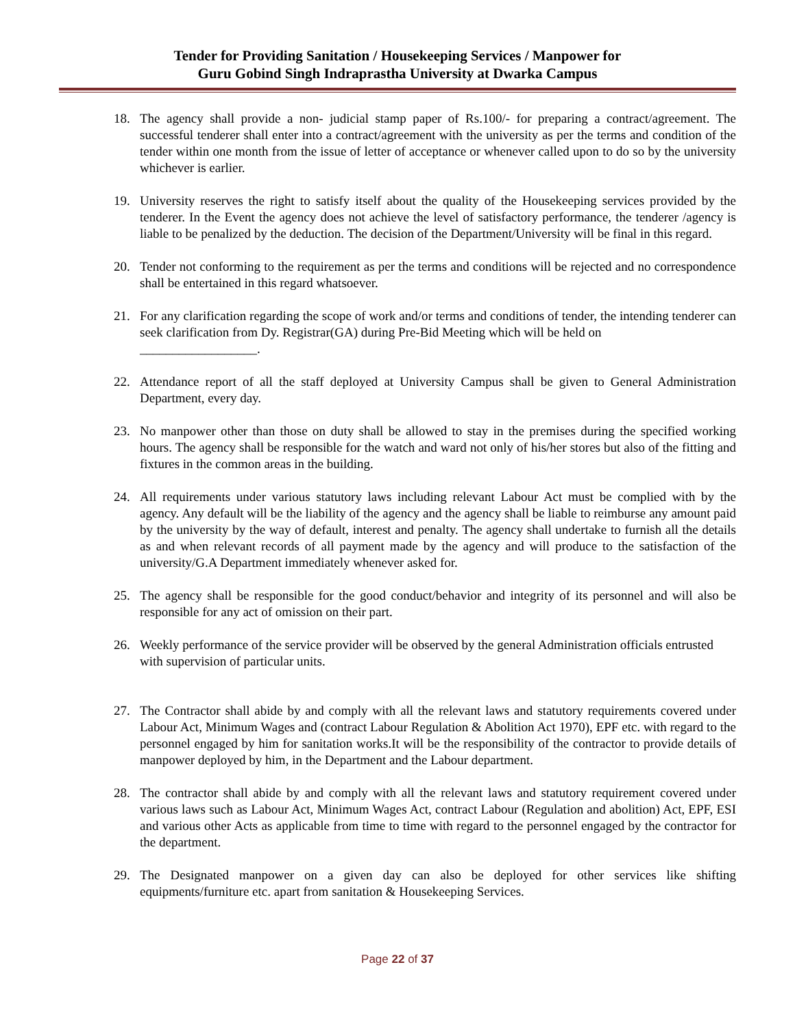Tender for Providing Sanitation / Housekeeping Services / Manpower for
Guru Gobind Singh Indraprastha University at Dwarka Campus
18. The agency shall provide a non- judicial stamp paper of Rs.100/- for preparing a contract/agreement. The successful tenderer shall enter into a contract/agreement with the university as per the terms and condition of the tender within one month from the issue of letter of acceptance or whenever called upon to do so by the university whichever is earlier.
19. University reserves the right to satisfy itself about the quality of the Housekeeping services provided by the tenderer. In the Event the agency does not achieve the level of satisfactory performance, the tenderer /agency is liable to be penalized by the deduction. The decision of the Department/University will be final in this regard.
20. Tender not conforming to the requirement as per the terms and conditions will be rejected and no correspondence shall be entertained in this regard whatsoever.
21. For any clarification regarding the scope of work and/or terms and conditions of tender, the intending tenderer can seek clarification from Dy. Registrar(GA) during Pre-Bid Meeting which will be held on
__________________.
22. Attendance report of all the staff deployed at University Campus shall be given to General Administration Department, every day.
23. No manpower other than those on duty shall be allowed to stay in the premises during the specified working hours. The agency shall be responsible for the watch and ward not only of his/her stores but also of the fitting and fixtures in the common areas in the building.
24. All requirements under various statutory laws including relevant Labour Act must be complied with by the agency. Any default will be the liability of the agency and the agency shall be liable to reimburse any amount paid by the university by the way of default, interest and penalty. The agency shall undertake to furnish all the details as and when relevant records of all payment made by the agency and will produce to the satisfaction of the university/G.A Department immediately whenever asked for.
25. The agency shall be responsible for the good conduct/behavior and integrity of its personnel and will also be responsible for any act of omission on their part.
26. Weekly performance of the service provider will be observed by the general Administration officials entrusted with supervision of particular units.
27. The Contractor shall abide by and comply with all the relevant laws and statutory requirements covered under Labour Act, Minimum Wages and (contract Labour Regulation & Abolition Act 1970), EPF etc. with regard to the personnel engaged by him for sanitation works.It will be the responsibility of the contractor to provide details of manpower deployed by him, in the Department and the Labour department.
28. The contractor shall abide by and comply with all the relevant laws and statutory requirement covered under various laws such as Labour Act, Minimum Wages Act, contract Labour (Regulation and abolition) Act, EPF, ESI and various other Acts as applicable from time to time with regard to the personnel engaged by the contractor for the department.
29. The Designated manpower on a given day can also be deployed for other services like shifting equipments/furniture etc. apart from sanitation & Housekeeping Services.
Page 22 of 37